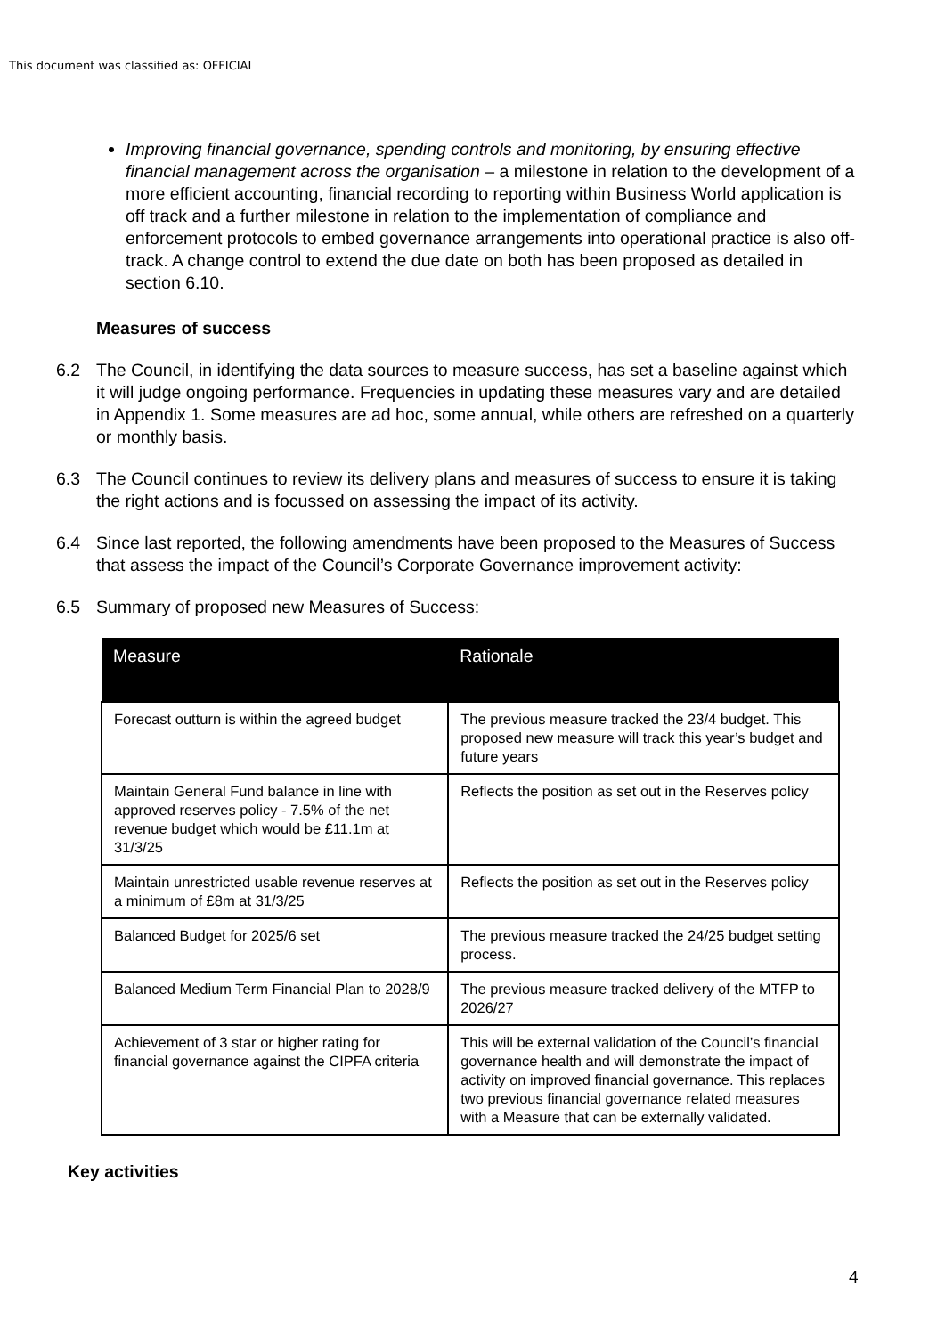This document was classified as: OFFICIAL
Improving financial governance, spending controls and monitoring, by ensuring effective financial management across the organisation – a milestone in relation to the development of a more efficient accounting, financial recording to reporting within Business World application is off track and a further milestone in relation to the implementation of compliance and enforcement protocols to embed governance arrangements into operational practice is also off-track. A change control to extend the due date on both has been proposed as detailed in section 6.10.
Measures of success
6.2 The Council, in identifying the data sources to measure success, has set a baseline against which it will judge ongoing performance. Frequencies in updating these measures vary and are detailed in Appendix 1. Some measures are ad hoc, some annual, while others are refreshed on a quarterly or monthly basis.
6.3 The Council continues to review its delivery plans and measures of success to ensure it is taking the right actions and is focussed on assessing the impact of its activity.
6.4 Since last reported, the following amendments have been proposed to the Measures of Success that assess the impact of the Council’s Corporate Governance improvement activity:
6.5 Summary of proposed new Measures of Success:
| Measure | Rationale |
| --- | --- |
| Forecast outturn is within the agreed budget | The previous measure tracked the 23/4 budget. This proposed new measure will track this year’s budget and future years |
| Maintain General Fund balance in line with approved reserves policy - 7.5% of the net revenue budget which would be £11.1m at 31/3/25 | Reflects the position as set out in the Reserves policy |
| Maintain unrestricted usable revenue reserves at a minimum of £8m at 31/3/25 | Reflects the position as set out in the Reserves policy |
| Balanced Budget for 2025/6 set | The previous measure tracked the 24/25 budget setting process. |
| Balanced Medium Term Financial Plan to 2028/9 | The previous measure tracked delivery of the MTFP to 2026/27 |
| Achievement of 3 star or higher rating for financial governance against the CIPFA criteria | This will be external validation of the Council’s financial governance health and will demonstrate the impact of activity on improved financial governance. This replaces two previous financial governance related measures with a Measure that can be externally validated. |
Key activities
4